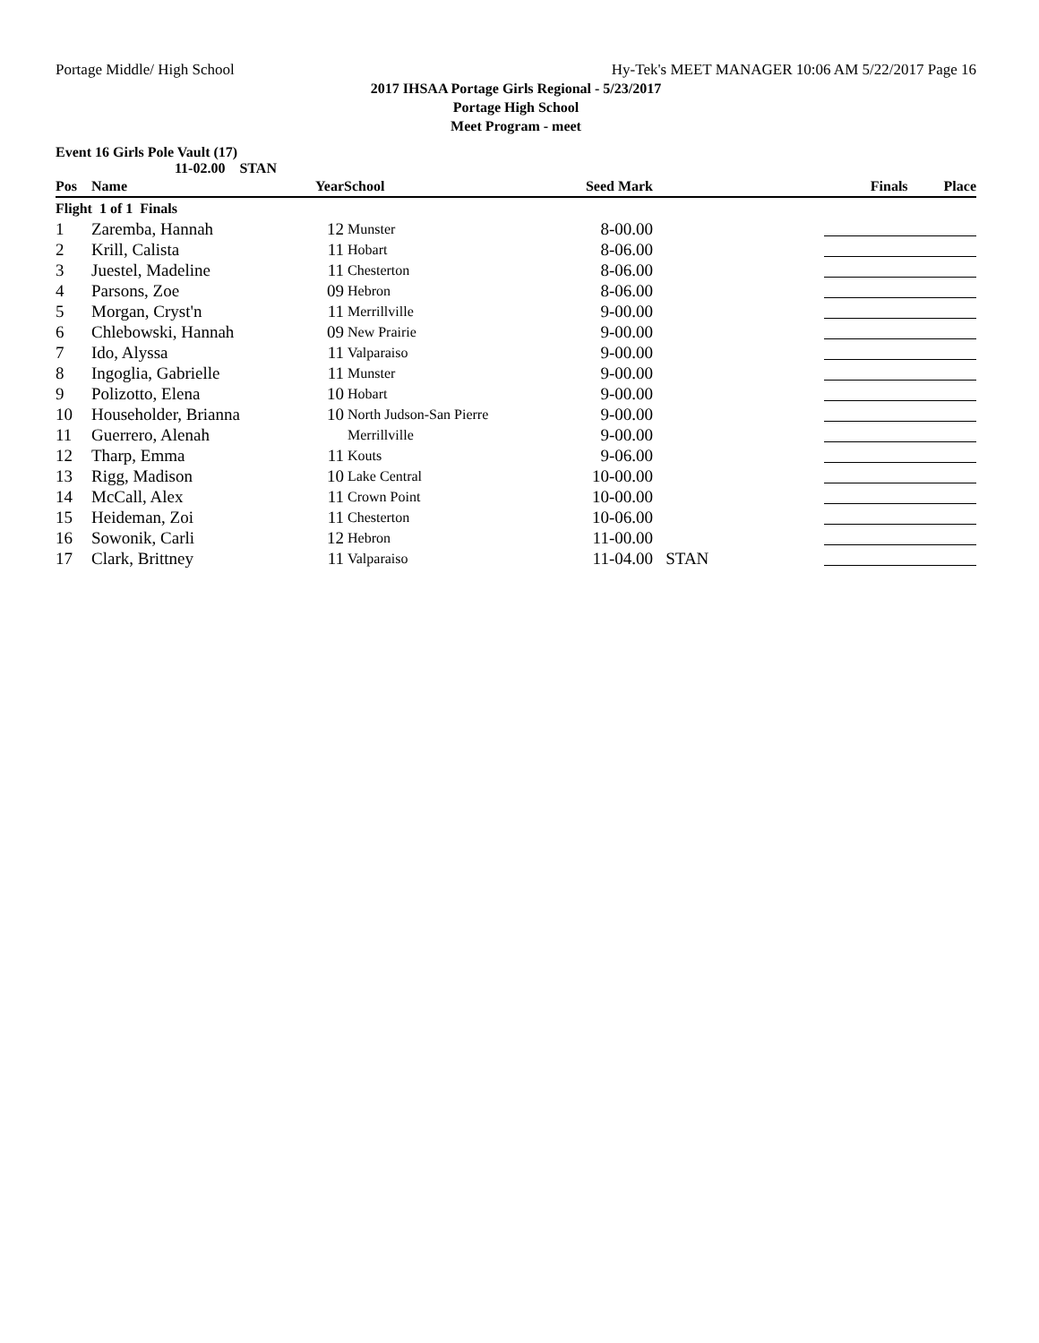Portage Middle/ High School Hy-Tek's MEET MANAGER 10:06 AM 5/22/2017 Page 16
2017 IHSAA Portage Girls Regional - 5/23/2017
Portage High School
Meet Program - meet
Event 16 Girls Pole Vault (17)
11-02.00 STAN
| Pos | Name | Year | School | Seed Mark | | Finals Place |
| --- | --- | --- | --- | --- | --- | --- |
| Flight 1 of 1 Finals | | | | | | |
| 1 | Zaremba, Hannah | 12 | Munster | 8-00.00 | | |
| 2 | Krill, Calista | 11 | Hobart | 8-06.00 | | |
| 3 | Juestel, Madeline | 11 | Chesterton | 8-06.00 | | |
| 4 | Parsons, Zoe | 09 | Hebron | 8-06.00 | | |
| 5 | Morgan, Cryst'n | 11 | Merrillville | 9-00.00 | | |
| 6 | Chlebowski, Hannah | 09 | New Prairie | 9-00.00 | | |
| 7 | Ido, Alyssa | 11 | Valparaiso | 9-00.00 | | |
| 8 | Ingoglia, Gabrielle | 11 | Munster | 9-00.00 | | |
| 9 | Polizotto, Elena | 10 | Hobart | 9-00.00 | | |
| 10 | Householder, Brianna | 10 | North Judson-San Pierre | 9-00.00 | | |
| 11 | Guerrero, Alenah | | Merrillville | 9-00.00 | | |
| 12 | Tharp, Emma | 11 | Kouts | 9-06.00 | | |
| 13 | Rigg, Madison | 10 | Lake Central | 10-00.00 | | |
| 14 | McCall, Alex | 11 | Crown Point | 10-00.00 | | |
| 15 | Heideman, Zoi | 11 | Chesterton | 10-06.00 | | |
| 16 | Sowonik, Carli | 12 | Hebron | 11-00.00 | | |
| 17 | Clark, Brittney | 11 | Valparaiso | 11-04.00 | STAN | |